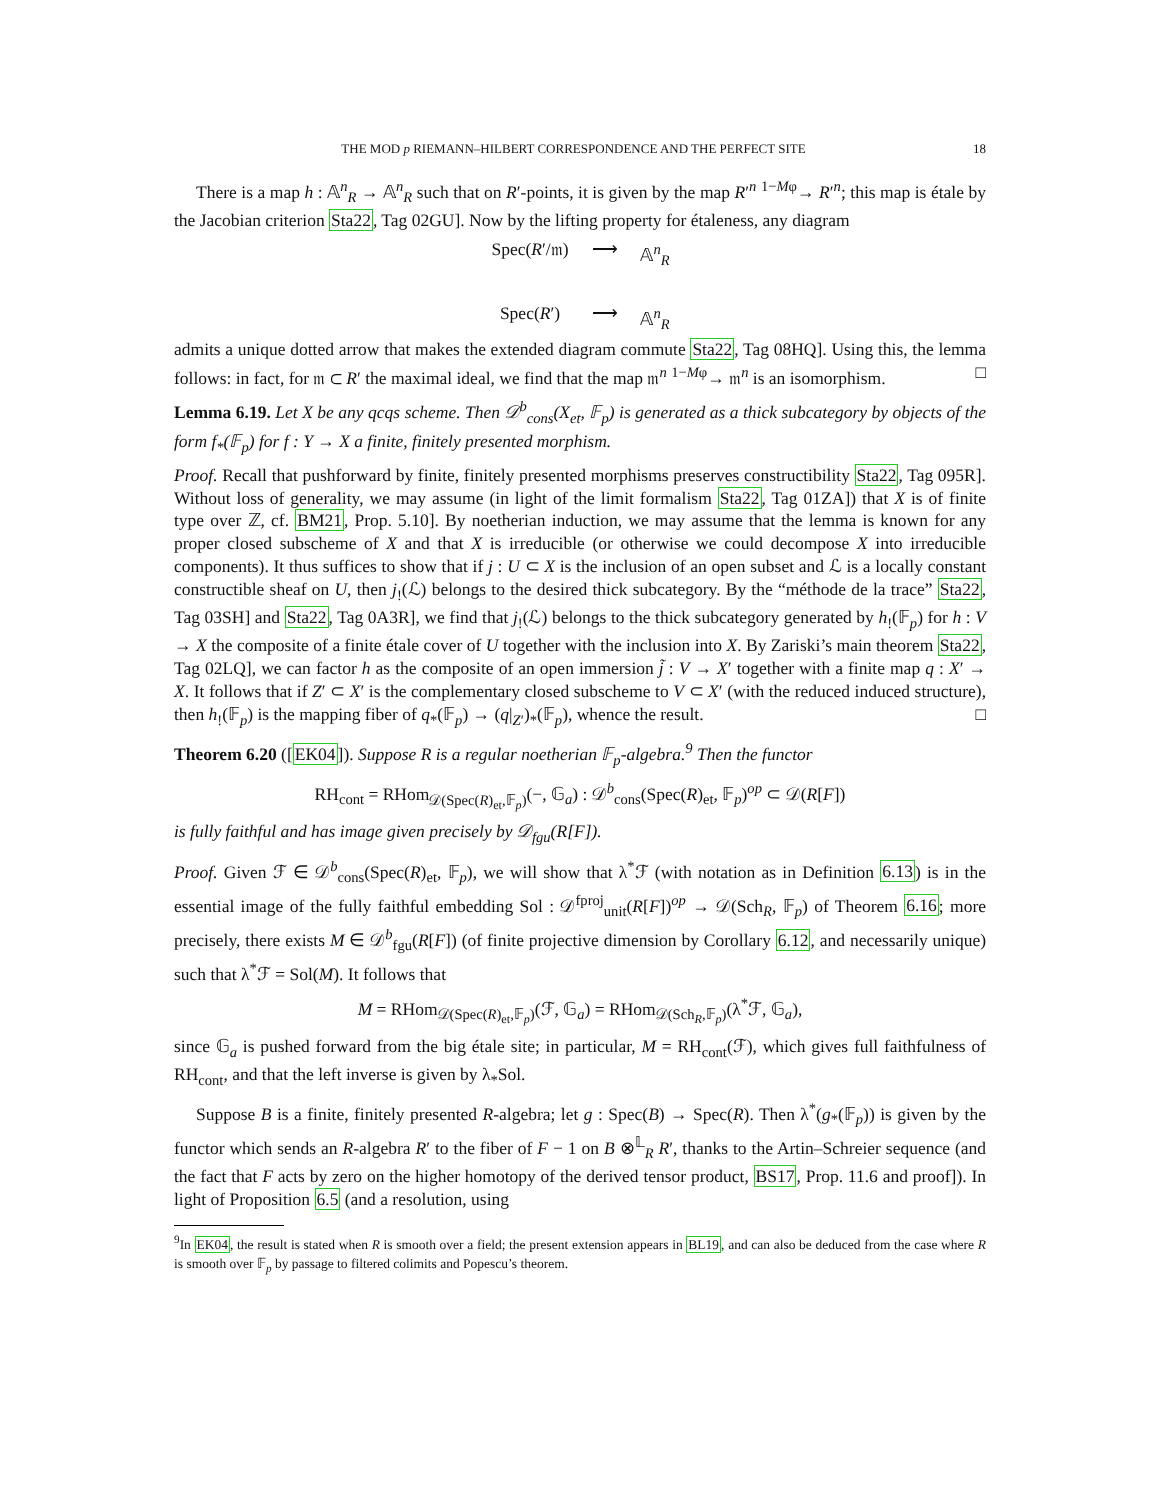THE MOD p RIEMANN–HILBERT CORRESPONDENCE AND THE PERFECT SITE 18
There is a map h : 𝔸<sup>n</sup><sub>R</sub> → 𝔸<sup>n</sup><sub>R</sub> such that on R′-points, it is given by the map R′<sup>n</sup> <sup>1−Mφ</sup>→ R′<sup>n</sup>; this map is étale by the Jacobian criterion Sta22, Tag 02GU]. Now by the lifting property for étaleness, any diagram
Spec(R′/𝔪) ⟶ 𝔸<sup>n</sup><sub>R</sub> Spec(R′) ⟶ 𝔸<sup>n</sup><sub>R</sub>
admits a unique dotted arrow that makes the extended diagram commute Sta22, Tag 08HQ]. Using this, the lemma follows: in fact, for 𝔪 ⊂ R′ the maximal ideal, we find that the map 𝔪<sup>n</sup> <sup>1−Mφ</sup>→ 𝔪<sup>n</sup> is an isomorphism. □
Lemma 6.19. Let X be any qcqs scheme. Then 𝒟<sup>b</sup><sub>cons</sub>(X<sub>et</sub>, 𝔽<sub>p</sub>) is generated as a thick subcategory by objects of the form f<sub>*</sub>(𝔽<sub>p</sub>) for f : Y → X a finite, finitely presented morphism.
Proof. Recall that pushforward by finite, finitely presented morphisms preserves constructibility Sta22, Tag 095R]. Without loss of generality, we may assume (in light of the limit formalism Sta22, Tag 01ZA]) that X is of finite type over ℤ, cf. BM21, Prop. 5.10]. By noetherian induction, we may assume that the lemma is known for any proper closed subscheme of X and that X is irreducible (or otherwise we could decompose X into irreducible components). It thus suffices to show that if j : U ⊂ X is the inclusion of an open subset and ℒ is a locally constant constructible sheaf on U, then j<sub>!</sub>(ℒ) belongs to the desired thick subcategory. By the “méthode de la trace” Sta22, Tag 03SH] and Sta22, Tag 0A3R], we find that j<sub>!</sub>(ℒ) belongs to the thick subcategory generated by h<sub>!</sub>(𝔽<sub>p</sub>) for h : V → X the composite of a finite étale cover of U together with the inclusion into X. By Zariski’s main theorem Sta22, Tag 02LQ], we can factor h as the composite of an open immersion j̃ : V → X′ together with a finite map q : X′ → X. It follows that if Z′ ⊂ X′ is the complementary closed subscheme to V ⊂ X′ (with the reduced induced structure), then h<sub>!</sub>(𝔽<sub>p</sub>) is the mapping fiber of q<sub>*</sub>(𝔽<sub>p</sub>) → (q|<sub>Z′</sub>)<sub>*</sub>(𝔽<sub>p</sub>), whence the result. □
Theorem 6.20 ([EK04]). Suppose R is a regular noetherian 𝔽<sub>p</sub>-algebra.<sup>9</sup> Then the functor
RH<sub>cont</sub> = RHom<sub>𝒟(Spec(R)<sub>et</sub>,𝔽<sub>p</sub>)</sub>(−, 𝔾<sub>a</sub>) : 𝒟<sup>b</sup><sub>cons</sub>(Spec(R)<sub>et</sub>, 𝔽<sub>p</sub>)<sup>op</sup> ⊂ 𝒟(R[F])
is fully faithful and has image given precisely by 𝒟<sub>fgu</sub>(R[F]).
Proof. Given ℱ ∈ 𝒟<sup>b</sup><sub>cons</sub>(Spec(R)<sub>et</sub>, 𝔽<sub>p</sub>), we will show that λ<sup>*</sup>ℱ (with notation as in Definition 6.13) is in the essential image of the fully faithful embedding Sol : 𝒟<sup>fproj</sup><sub>unit</sub>(R[F])<sup>op</sup> → 𝒟(Sch<sub>R</sub>, 𝔽<sub>p</sub>) of Theorem 6.16; more precisely, there exists M ∈ 𝒟<sup>b</sup><sub>fgu</sub>(R[F]) (of finite projective dimension by Corollary 6.12, and necessarily unique) such that λ<sup>*</sup>ℱ = Sol(M). It follows that
M = RHom<sub>𝒟(Spec(R)<sub>et</sub>,𝔽<sub>p</sub>)</sub>(ℱ, 𝔾<sub>a</sub>) = RHom<sub>𝒟(Sch<sub>R</sub>,𝔽<sub>p</sub>)</sub>(λ<sup>*</sup>ℱ, 𝔾<sub>a</sub>),
since 𝔾<sub>a</sub> is pushed forward from the big étale site; in particular, M = RH<sub>cont</sub>(ℱ), which gives full faithfulness of RH<sub>cont</sub>, and that the left inverse is given by λ<sub>*</sub>Sol.
Suppose B is a finite, finitely presented R-algebra; let g : Spec(B) → Spec(R). Then λ<sup>*</sup>(g<sub>*</sub>(𝔽<sub>p</sub>)) is given by the functor which sends an R-algebra R′ to the fiber of F − 1 on B ⊗<sup>𝕃</sup><sub>R</sub> R′, thanks to the Artin–Schreier sequence (and the fact that F acts by zero on the higher homotopy of the derived tensor product, BS17, Prop. 11.6 and proof]). In light of Proposition 6.5 (and a resolution, using
<sup>9</sup> In EK04, the result is stated when R is smooth over a field; the present extension appears in BL19, and can also be deduced from the case where R is smooth over 𝔽<sub>p</sub> by passage to filtered colimits and Popescu’s theorem.